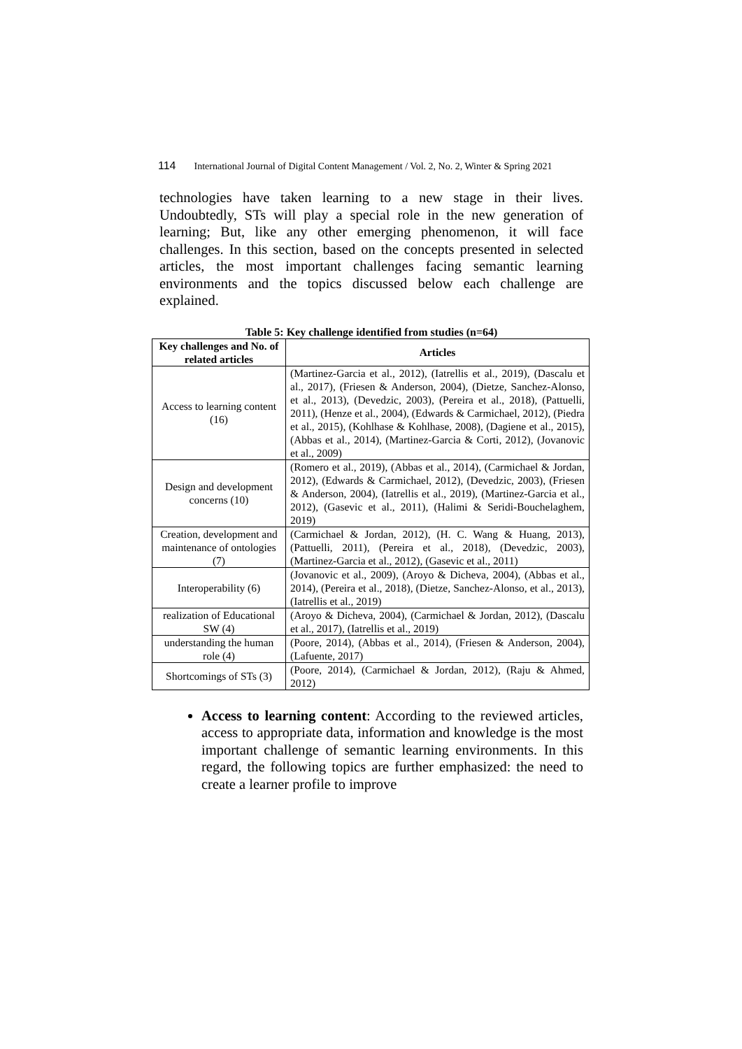114 International Journal of Digital Content Management / Vol. 2, No. 2, Winter & Spring 2021
technologies have taken learning to a new stage in their lives. Undoubtedly, STs will play a special role in the new generation of learning; But, like any other emerging phenomenon, it will face challenges. In this section, based on the concepts presented in selected articles, the most important challenges facing semantic learning environments and the topics discussed below each challenge are explained.
Table 5: Key challenge identified from studies (n=64)
| Key challenges and No. of related articles | Articles |
| --- | --- |
| Access to learning content (16) | (Martinez-Garcia et al., 2012), (Iatrellis et al., 2019), (Dascalu et al., 2017), (Friesen & Anderson, 2004), (Dietze, Sanchez-Alonso, et al., 2013), (Devedzic, 2003), (Pereira et al., 2018), (Pattuelli, 2011), (Henze et al., 2004), (Edwards & Carmichael, 2012), (Piedra et al., 2015), (Kohlhase & Kohlhase, 2008), (Dagiene et al., 2015), (Abbas et al., 2014), (Martinez-Garcia & Corti, 2012), (Jovanovic et al., 2009) |
| Design and development concerns (10) | (Romero et al., 2019), (Abbas et al., 2014), (Carmichael & Jordan, 2012), (Edwards & Carmichael, 2012), (Devedzic, 2003), (Friesen & Anderson, 2004), (Iatrellis et al., 2019), (Martinez-Garcia et al., 2012), (Gasevic et al., 2011), (Halimi & Seridi-Bouchelaghem, 2019) |
| Creation, development and maintenance of ontologies (7) | (Carmichael & Jordan, 2012), (H. C. Wang & Huang, 2013), (Pattuelli, 2011), (Pereira et al., 2018), (Devedzic, 2003), (Martinez-Garcia et al., 2012), (Gasevic et al., 2011) |
| Interoperability (6) | (Jovanovic et al., 2009), (Aroyo & Dicheva, 2004), (Abbas et al., 2014), (Pereira et al., 2018), (Dietze, Sanchez-Alonso, et al., 2013), (Iatrellis et al., 2019) |
| realization of Educational SW (4) | (Aroyo & Dicheva, 2004), (Carmichael & Jordan, 2012), (Dascalu et al., 2017), (Iatrellis et al., 2019) |
| understanding the human role (4) | (Poore, 2014), (Abbas et al., 2014), (Friesen & Anderson, 2004), (Lafuente, 2017) |
| Shortcomings of STs (3) | (Poore, 2014), (Carmichael & Jordan, 2012), (Raju & Ahmed, 2012) |
Access to learning content: According to the reviewed articles, access to appropriate data, information and knowledge is the most important challenge of semantic learning environments. In this regard, the following topics are further emphasized: the need to create a learner profile to improve